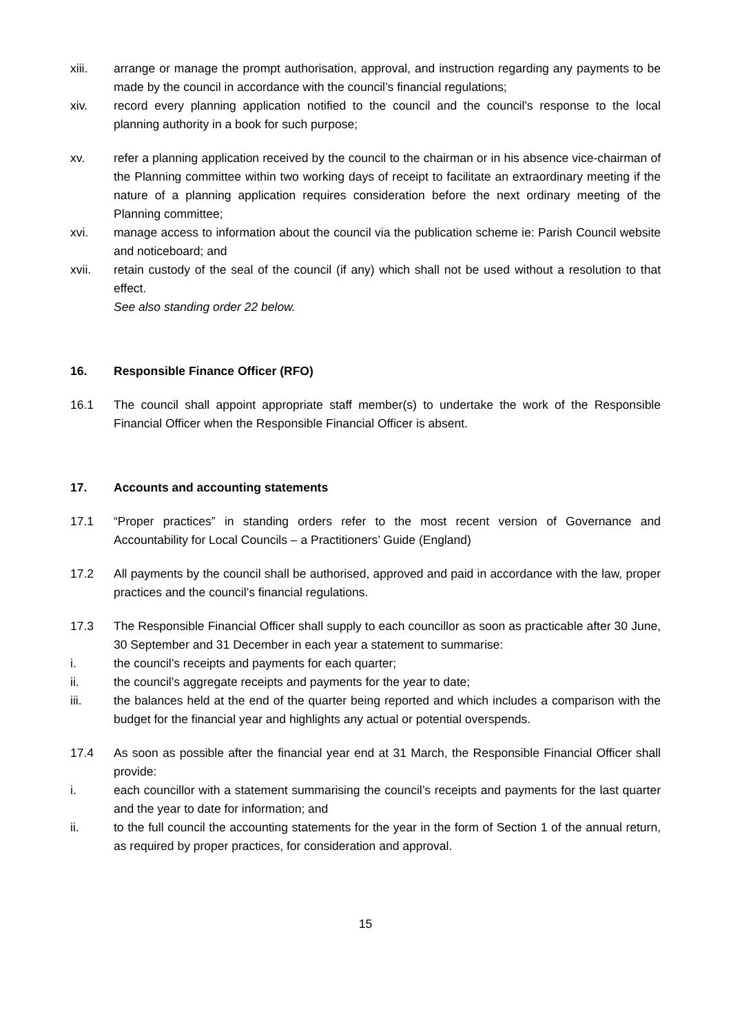xiii. arrange or manage the prompt authorisation, approval, and instruction regarding any payments to be made by the council in accordance with the council’s financial regulations;
xiv. record every planning application notified to the council and the council’s response to the local planning authority in a book for such purpose;
xv. refer a planning application received by the council to the chairman or in his absence vice-chairman of the Planning committee within two working days of receipt to facilitate an extraordinary meeting if the nature of a planning application requires consideration before the next ordinary meeting of the Planning committee;
xvi. manage access to information about the council via the publication scheme ie: Parish Council website and noticeboard; and
xvii. retain custody of the seal of the council (if any) which shall not be used without a resolution to that effect.
See also standing order 22 below.
16. Responsible Finance Officer (RFO)
16.1 The council shall appoint appropriate staff member(s) to undertake the work of the Responsible Financial Officer when the Responsible Financial Officer is absent.
17. Accounts and accounting statements
17.1 “Proper practices” in standing orders refer to the most recent version of Governance and Accountability for Local Councils – a Practitioners’ Guide (England)
17.2 All payments by the council shall be authorised, approved and paid in accordance with the law, proper practices and the council’s financial regulations.
17.3 The Responsible Financial Officer shall supply to each councillor as soon as practicable after 30 June, 30 September and 31 December in each year a statement to summarise:
i. the council’s receipts and payments for each quarter;
ii. the council’s aggregate receipts and payments for the year to date;
iii. the balances held at the end of the quarter being reported and which includes a comparison with the budget for the financial year and highlights any actual or potential overspends.
17.4 As soon as possible after the financial year end at 31 March, the Responsible Financial Officer shall provide:
i. each councillor with a statement summarising the council’s receipts and payments for the last quarter and the year to date for information; and
ii. to the full council the accounting statements for the year in the form of Section 1 of the annual return, as required by proper practices, for consideration and approval.
15